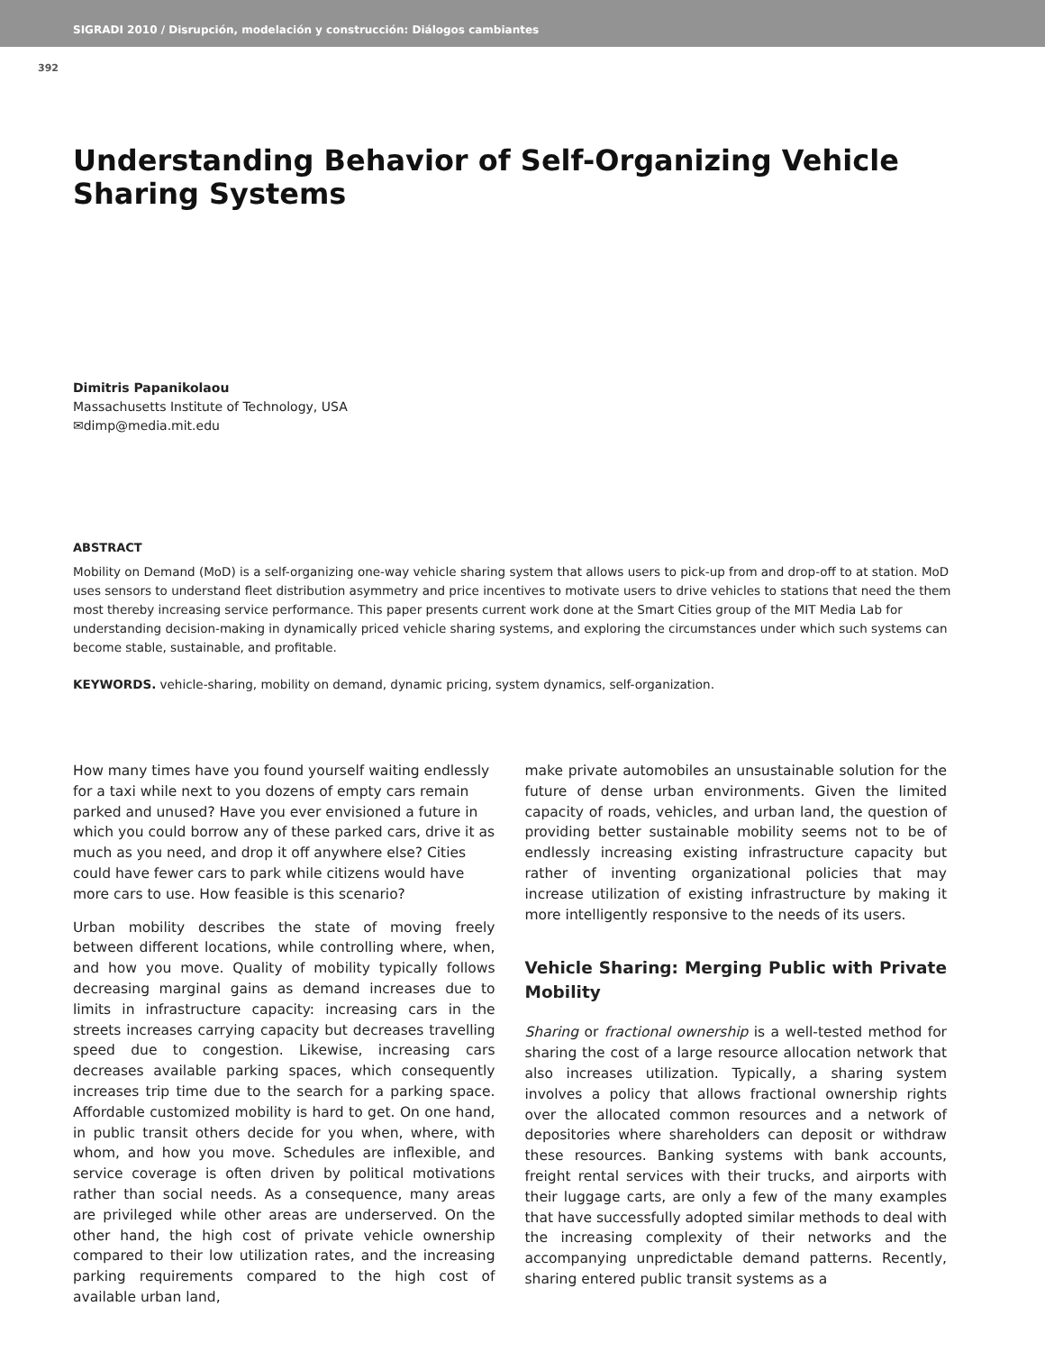SIGRADI 2010 / Disrupción, modelación y construcción: Diálogos cambiantes
392
Understanding Behavior of Self-Organizing Vehicle Sharing Systems
Dimitris Papanikolaou
Massachusetts Institute of Technology, USA
✉dimp@media.mit.edu
ABSTRACT
Mobility on Demand (MoD) is a self-organizing one-way vehicle sharing system that allows users to pick-up from and drop-off to at station. MoD uses sensors to understand fleet distribution asymmetry and price incentives to motivate users to drive vehicles to stations that need the them most thereby increasing service performance. This paper presents current work done at the Smart Cities group of the MIT Media Lab for understanding decision-making in dynamically priced vehicle sharing systems, and exploring the circumstances under which such systems can become stable, sustainable, and profitable.
KEYWORDS. vehicle-sharing, mobility on demand, dynamic pricing, system dynamics, self-organization.
How many times have you found yourself waiting endlessly for a taxi while next to you dozens of empty cars remain parked and unused? Have you ever envisioned a future in which you could borrow any of these parked cars, drive it as much as you need, and drop it off anywhere else? Cities could have fewer cars to park while citizens would have more cars to use. How feasible is this scenario?
Urban mobility describes the state of moving freely between different locations, while controlling where, when, and how you move. Quality of mobility typically follows decreasing marginal gains as demand increases due to limits in infrastructure capacity: increasing cars in the streets increases carrying capacity but decreases travelling speed due to congestion. Likewise, increasing cars decreases available parking spaces, which consequently increases trip time due to the search for a parking space. Affordable customized mobility is hard to get. On one hand, in public transit others decide for you when, where, with whom, and how you move. Schedules are inflexible, and service coverage is often driven by political motivations rather than social needs. As a consequence, many areas are privileged while other areas are underserved. On the other hand, the high cost of private vehicle ownership compared to their low utilization rates, and the increasing parking requirements compared to the high cost of available urban land,
make private automobiles an unsustainable solution for the future of dense urban environments. Given the limited capacity of roads, vehicles, and urban land, the question of providing better sustainable mobility seems not to be of endlessly increasing existing infrastructure capacity but rather of inventing organizational policies that may increase utilization of existing infrastructure by making it more intelligently responsive to the needs of its users.
Vehicle Sharing: Merging Public with Private Mobility
Sharing or fractional ownership is a well-tested method for sharing the cost of a large resource allocation network that also increases utilization. Typically, a sharing system involves a policy that allows fractional ownership rights over the allocated common resources and a network of depositories where shareholders can deposit or withdraw these resources. Banking systems with bank accounts, freight rental services with their trucks, and airports with their luggage carts, are only a few of the many examples that have successfully adopted similar methods to deal with the increasing complexity of their networks and the accompanying unpredictable demand patterns. Recently, sharing entered public transit systems as a